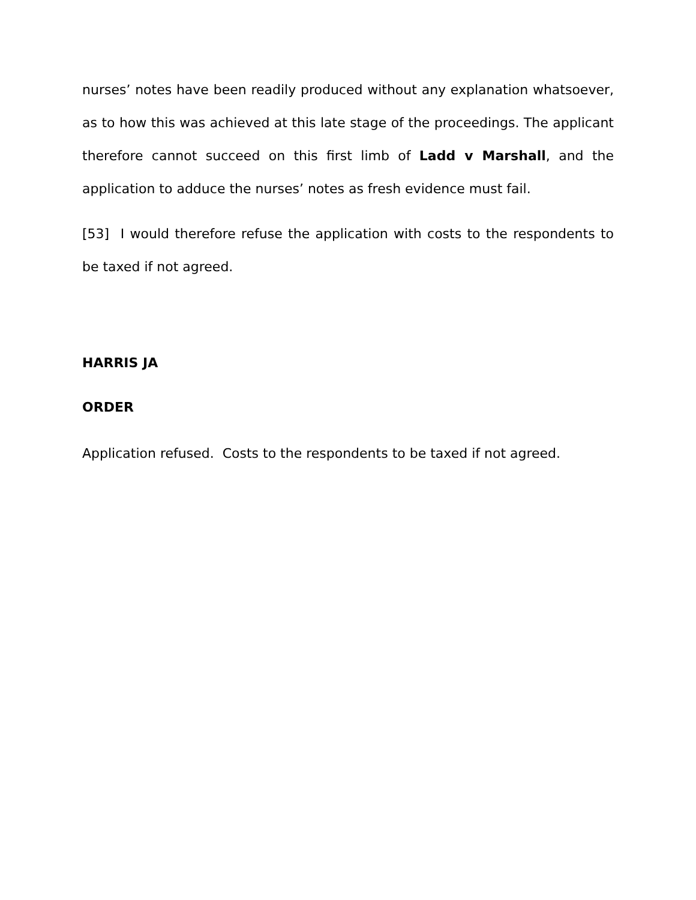nurses’ notes have been readily produced without any explanation whatsoever, as to how this was achieved at this late stage of the proceedings. The applicant therefore cannot succeed on this first limb of Ladd v Marshall, and the application to adduce the nurses’ notes as fresh evidence must fail.
[53] I would therefore refuse the application with costs to the respondents to be taxed if not agreed.
HARRIS JA
ORDER
Application refused. Costs to the respondents to be taxed if not agreed.